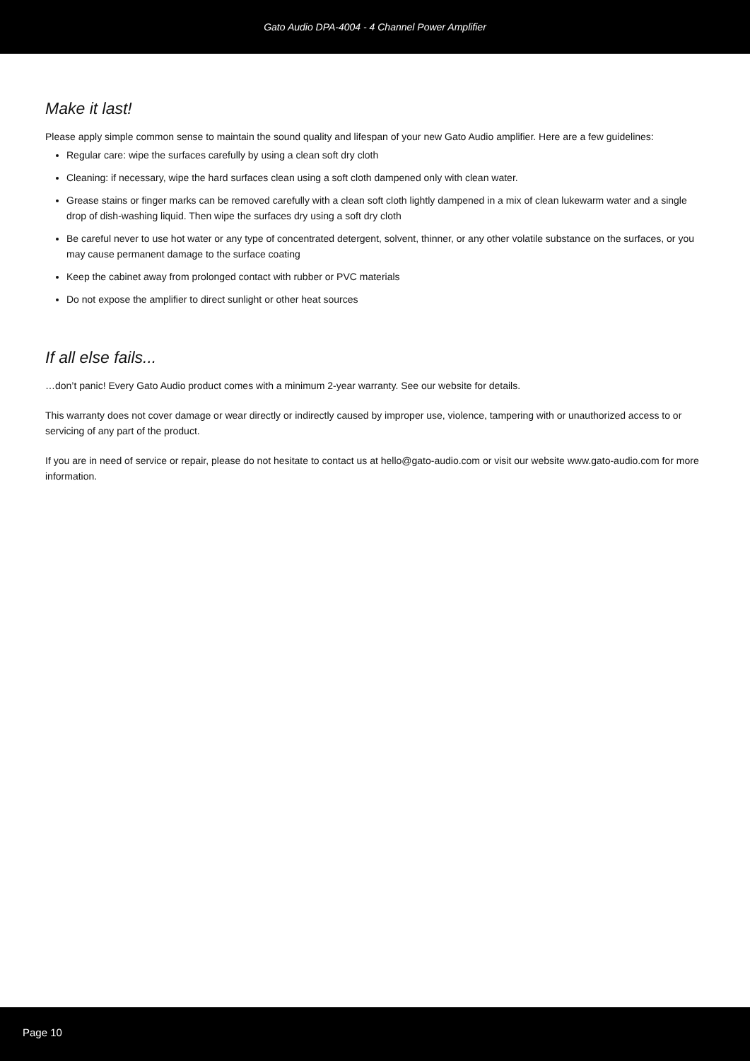Gato Audio DPA-4004 - 4 Channel Power Amplifier
Make it last!
Please apply simple common sense to maintain the sound quality and lifespan of your new Gato Audio amplifier. Here are a few guidelines:
Regular care: wipe the surfaces carefully by using a clean soft dry cloth
Cleaning: if necessary, wipe the hard surfaces clean using a soft cloth dampened only with clean water.
Grease stains or finger marks can be removed carefully with a clean soft cloth lightly dampened in a mix of clean lukewarm water and a single drop of dish-washing liquid. Then wipe the surfaces dry using a soft dry cloth
Be careful never to use hot water or any type of concentrated detergent, solvent, thinner, or any other volatile substance on the surfaces, or you may cause permanent damage to the surface coating
Keep the cabinet away from prolonged contact with rubber or PVC materials
Do not expose the amplifier to direct sunlight or other heat sources
If all else fails...
…don’t panic! Every Gato Audio product comes with a minimum 2-year warranty. See our website for details.
This warranty does not cover damage or wear directly or indirectly caused by improper use, violence, tampering with or unauthorized access to or servicing of any part of the product.
If you are in need of service or repair, please do not hesitate to contact us at hello@gato-audio.com or visit our website www.gato-audio.com for more information.
Page 10